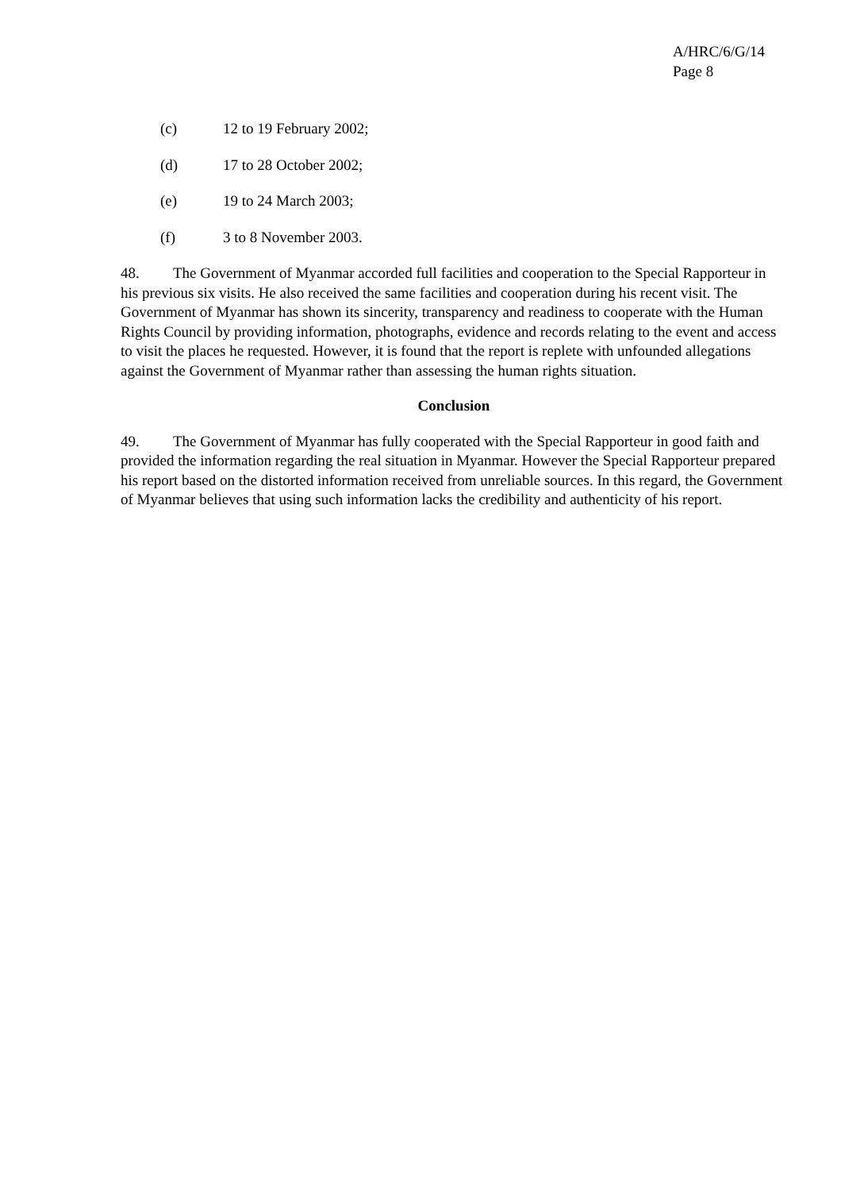A/HRC/6/G/14
Page 8
(c) 12 to 19 February 2002;
(d) 17 to 28 October 2002;
(e) 19 to 24 March 2003;
(f) 3 to 8 November 2003.
48. The Government of Myanmar accorded full facilities and cooperation to the Special Rapporteur in his previous six visits. He also received the same facilities and cooperation during his recent visit. The Government of Myanmar has shown its sincerity, transparency and readiness to cooperate with the Human Rights Council by providing information, photographs, evidence and records relating to the event and access to visit the places he requested. However, it is found that the report is replete with unfounded allegations against the Government of Myanmar rather than assessing the human rights situation.
Conclusion
49. The Government of Myanmar has fully cooperated with the Special Rapporteur in good faith and provided the information regarding the real situation in Myanmar. However the Special Rapporteur prepared his report based on the distorted information received from unreliable sources. In this regard, the Government of Myanmar believes that using such information lacks the credibility and authenticity of his report.